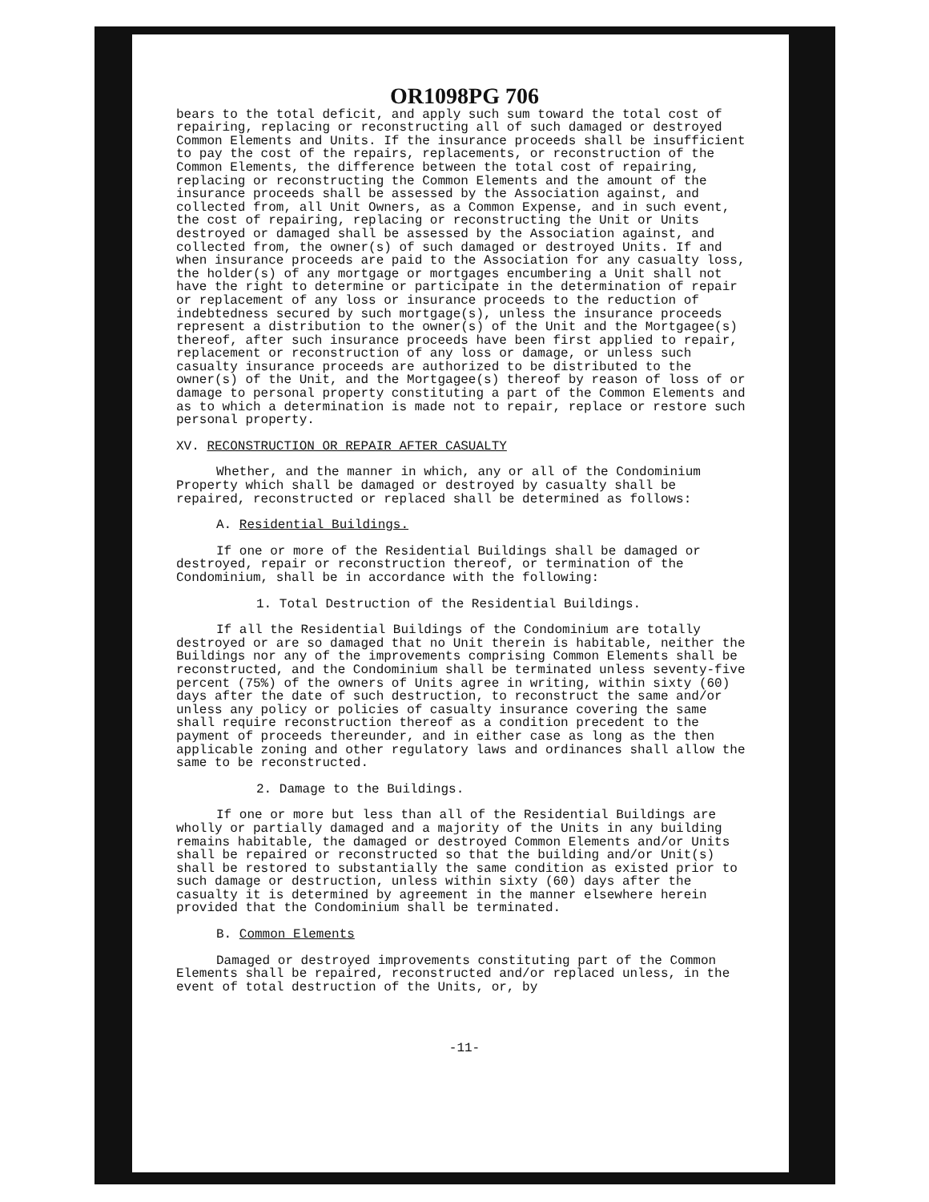OR1098PG 706
bears to the total deficit, and apply such sum toward the total cost of repairing, replacing or reconstructing all of such damaged or destroyed Common Elements and Units. If the insurance proceeds shall be insufficient to pay the cost of the repairs, replacements, or reconstruction of the Common Elements, the difference between the total cost of repairing, replacing or reconstructing the Common Elements and the amount of the insurance proceeds shall be assessed by the Association against, and collected from, all Unit Owners, as a Common Expense, and in such event, the cost of repairing, replacing or reconstructing the Unit or Units destroyed or damaged shall be assessed by the Association against, and collected from, the owner(s) of such damaged or destroyed Units. If and when insurance proceeds are paid to the Association for any casualty loss, the holder(s) of any mortgage or mortgages encumbering a Unit shall not have the right to determine or participate in the determination of repair or replacement of any loss or insurance proceeds to the reduction of indebtedness secured by such mortgage(s), unless the insurance proceeds represent a distribution to the owner(s) of the Unit and the Mortgagee(s) thereof, after such insurance proceeds have been first applied to repair, replacement or reconstruction of any loss or damage, or unless such casualty insurance proceeds are authorized to be distributed to the owner(s) of the Unit, and the Mortgagee(s) thereof by reason of loss of or damage to personal property constituting a part of the Common Elements and as to which a determination is made not to repair, replace or restore such personal property.
XV. RECONSTRUCTION OR REPAIR AFTER CASUALTY
Whether, and the manner in which, any or all of the Condominium Property which shall be damaged or destroyed by casualty shall be repaired, reconstructed or replaced shall be determined as follows:
A. Residential Buildings.
If one or more of the Residential Buildings shall be damaged or destroyed, repair or reconstruction thereof, or termination of the Condominium, shall be in accordance with the following:
1. Total Destruction of the Residential Buildings.
If all the Residential Buildings of the Condominium are totally destroyed or are so damaged that no Unit therein is habitable, neither the Buildings nor any of the improvements comprising Common Elements shall be reconstructed, and the Condominium shall be terminated unless seventy-five percent (75%) of the owners of Units agree in writing, within sixty (60) days after the date of such destruction, to reconstruct the same and/or unless any policy or policies of casualty insurance covering the same shall require reconstruction thereof as a condition precedent to the payment of proceeds thereunder, and in either case as long as the then applicable zoning and other regulatory laws and ordinances shall allow the same to be reconstructed.
2. Damage to the Buildings.
If one or more but less than all of the Residential Buildings are wholly or partially damaged and a majority of the Units in any building remains habitable, the damaged or destroyed Common Elements and/or Units shall be repaired or reconstructed so that the building and/or Unit(s) shall be restored to substantially the same condition as existed prior to such damage or destruction, unless within sixty (60) days after the casualty it is determined by agreement in the manner elsewhere herein provided that the Condominium shall be terminated.
B. Common Elements
Damaged or destroyed improvements constituting part of the Common Elements shall be repaired, reconstructed and/or replaced unless, in the event of total destruction of the Units, or, by
-11-